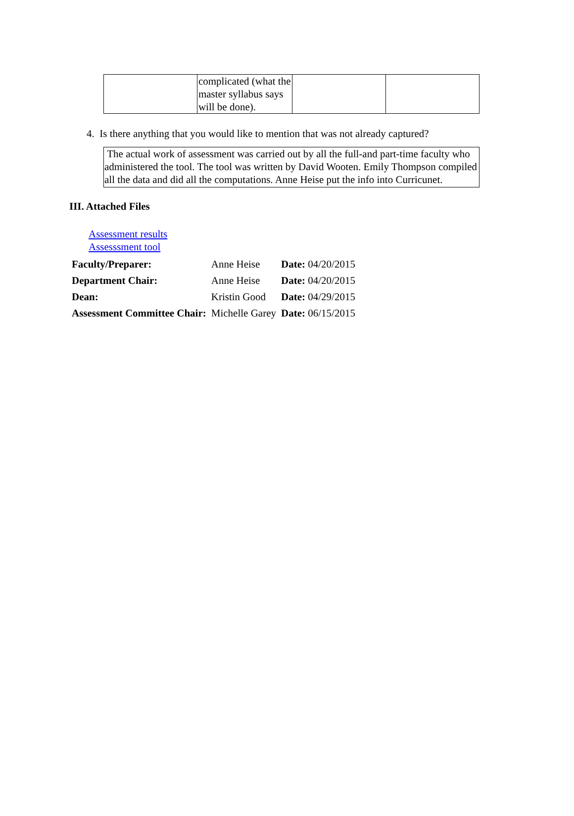| | complicated (what the master syllabus says will be done). | | |
4. Is there anything that you would like to mention that was not already captured?
The actual work of assessment was carried out by all the full-and part-time faculty who administered the tool. The tool was written by David Wooten. Emily Thompson compiled all the data and did all the computations. Anne Heise put the info into Curricunet.
III. Attached Files
Assessment results
Assesssment tool
| Faculty/Preparer: | Anne Heise | Date: 04/20/2015 |
| Department Chair: | Anne Heise | Date: 04/20/2015 |
| Dean: | Kristin Good | Date: 04/29/2015 |
| Assessment Committee Chair: | Michelle Garey | Date: 06/15/2015 |